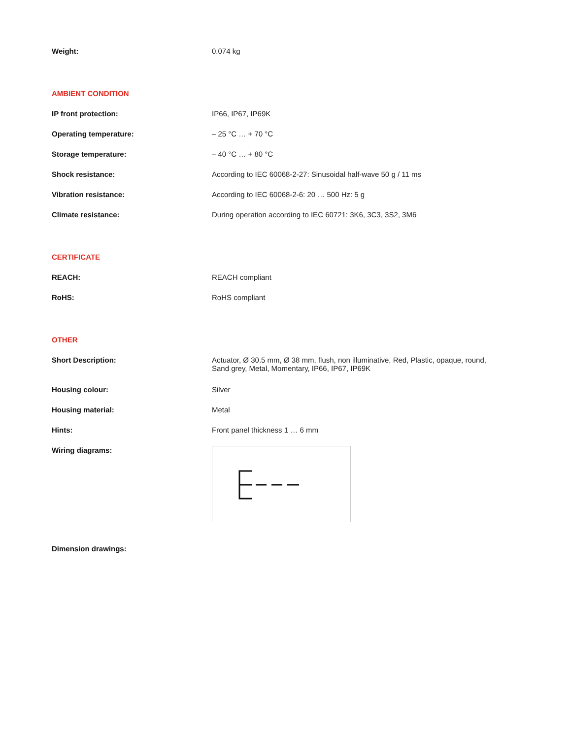| Weight: | 0.074 kg |
AMBIENT CONDITION
| IP front protection: | IP66, IP67, IP69K |
| Operating temperature: | – 25 °C … + 70 °C |
| Storage temperature: | – 40 °C … + 80 °C |
| Shock resistance: | According to IEC 60068-2-27: Sinusoidal half-wave 50 g / 11 ms |
| Vibration resistance: | According to IEC 60068-2-6: 20 … 500 Hz: 5 g |
| Climate resistance: | During operation according to IEC 60721: 3K6, 3C3, 3S2, 3M6 |
CERTIFICATE
| REACH: | REACH compliant |
| RoHS: | RoHS compliant |
OTHER
| Short Description: | Actuator, Ø 30.5 mm, Ø 38 mm, flush, non illuminative, Red, Plastic, opaque, round, Sand grey, Metal, Momentary, IP66, IP67, IP69K |
| Housing colour: | Silver |
| Housing material: | Metal |
| Hints: | Front panel thickness 1 … 6 mm |
| Wiring diagrams: | |
| Dimension drawings: | |